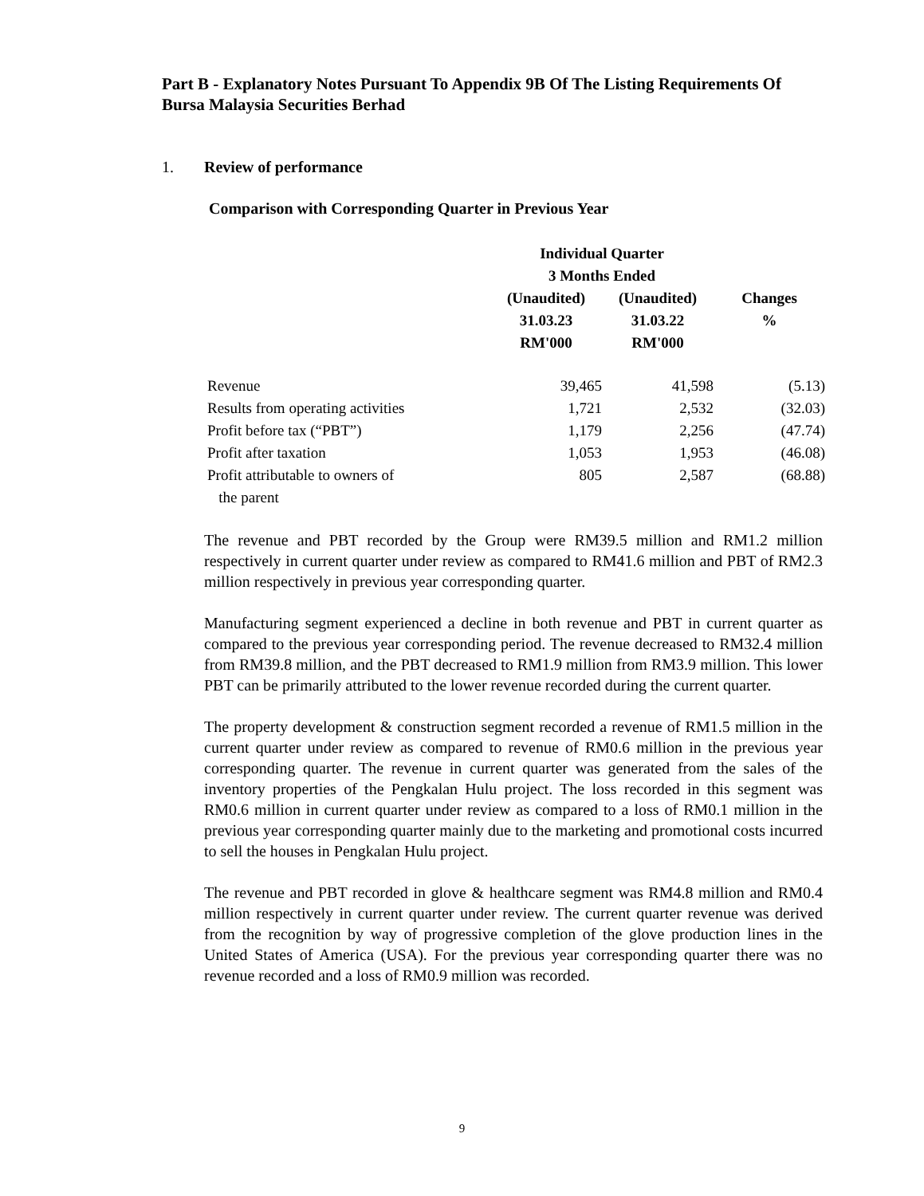Part B - Explanatory Notes Pursuant To Appendix 9B Of The Listing Requirements Of Bursa Malaysia Securities Berhad
1. Review of performance
Comparison with Corresponding Quarter in Previous Year
| | Individual Quarter 3 Months Ended | | |
| --- | --- | --- | --- |
| | (Unaudited) 31.03.23 RM'000 | (Unaudited) 31.03.22 RM'000 | Changes % |
| Revenue | 39,465 | 41,598 | (5.13) |
| Results from operating activities | 1,721 | 2,532 | (32.03) |
| Profit before tax (“PBT”) | 1,179 | 2,256 | (47.74) |
| Profit after taxation | 1,053 | 1,953 | (46.08) |
| Profit attributable to owners of the parent | 805 | 2,587 | (68.88) |
The revenue and PBT recorded by the Group were RM39.5 million and RM1.2 million respectively in current quarter under review as compared to RM41.6 million and PBT of RM2.3 million respectively in previous year corresponding quarter.
Manufacturing segment experienced a decline in both revenue and PBT in current quarter as compared to the previous year corresponding period. The revenue decreased to RM32.4 million from RM39.8 million, and the PBT decreased to RM1.9 million from RM3.9 million. This lower PBT can be primarily attributed to the lower revenue recorded during the current quarter.
The property development & construction segment recorded a revenue of RM1.5 million in the current quarter under review as compared to revenue of RM0.6 million in the previous year corresponding quarter. The revenue in current quarter was generated from the sales of the inventory properties of the Pengkalan Hulu project. The loss recorded in this segment was RM0.6 million in current quarter under review as compared to a loss of RM0.1 million in the previous year corresponding quarter mainly due to the marketing and promotional costs incurred to sell the houses in Pengkalan Hulu project.
The revenue and PBT recorded in glove & healthcare segment was RM4.8 million and RM0.4 million respectively in current quarter under review. The current quarter revenue was derived from the recognition by way of progressive completion of the glove production lines in the United States of America (USA). For the previous year corresponding quarter there was no revenue recorded and a loss of RM0.9 million was recorded.
9